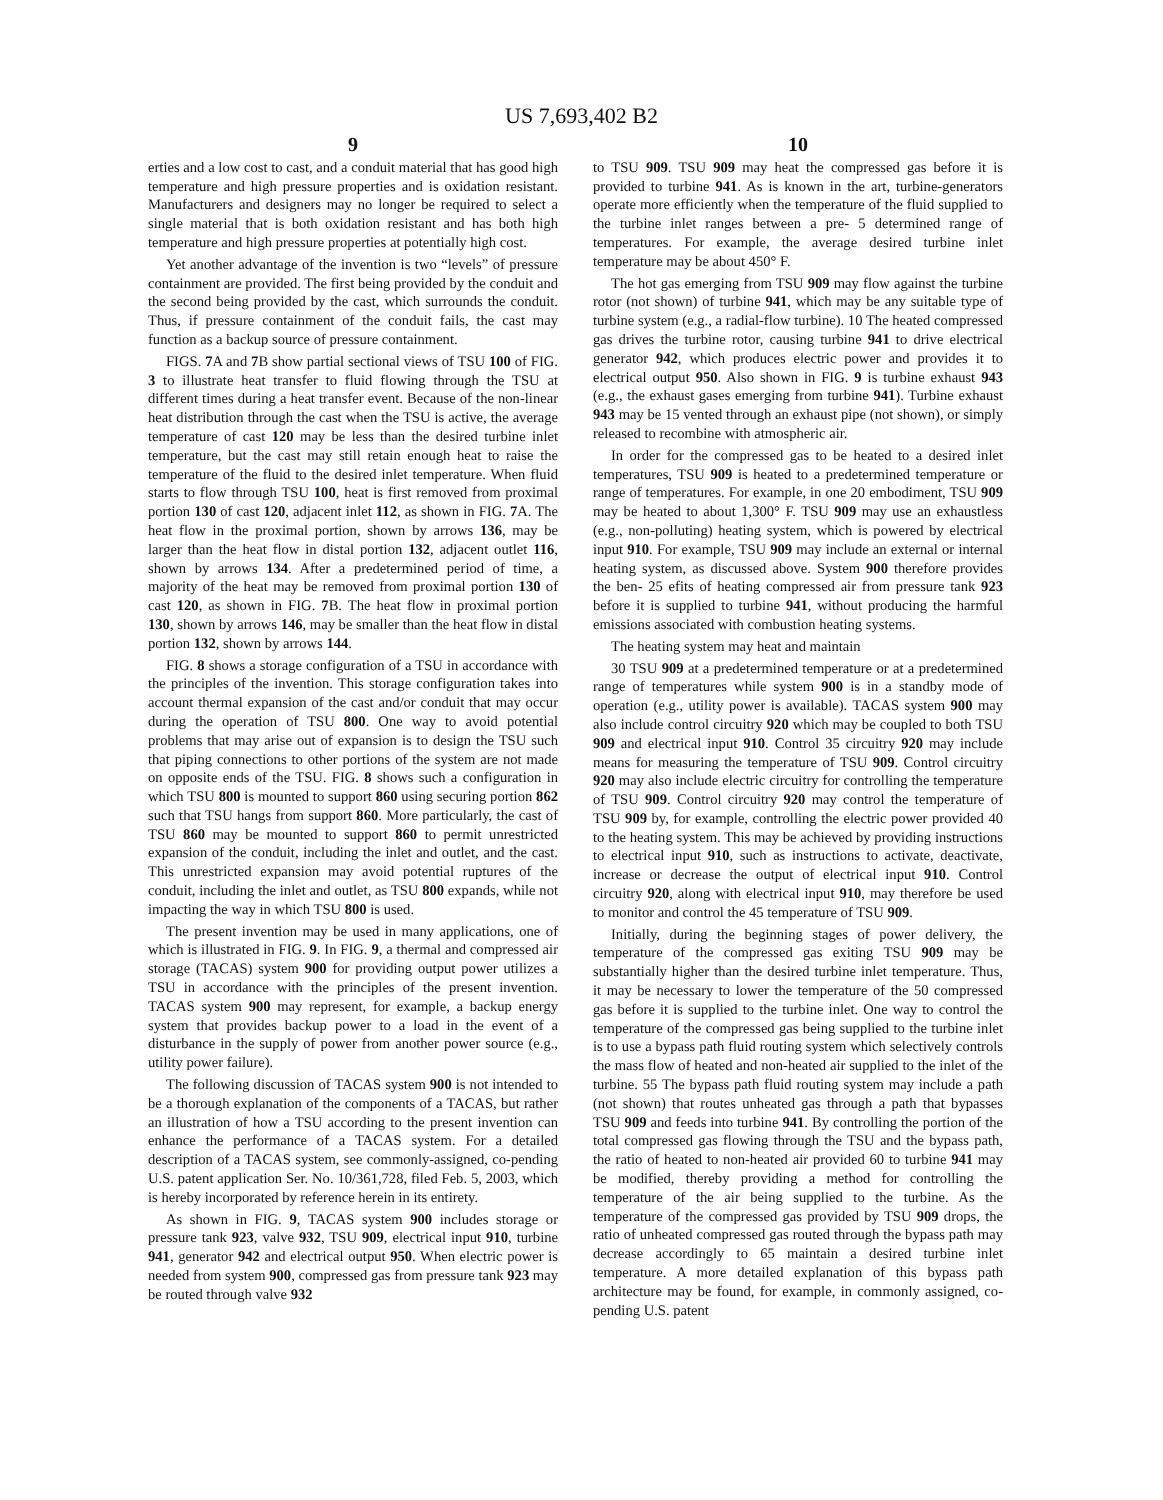US 7,693,402 B2
9
erties and a low cost to cast, and a conduit material that has good high temperature and high pressure properties and is oxidation resistant. Manufacturers and designers may no longer be required to select a single material that is both oxidation resistant and has both high temperature and high pressure properties at potentially high cost.
Yet another advantage of the invention is two “levels” of pressure containment are provided. The first being provided by the conduit and the second being provided by the cast, which surrounds the conduit. Thus, if pressure containment of the conduit fails, the cast may function as a backup source of pressure containment.
FIGS. 7 A and 7 B show partial sectional views of TSU 100 of FIG. 3 to illustrate heat transfer to fluid flowing through the TSU at different times during a heat transfer event. Because of the non-linear heat distribution through the cast when the TSU is active, the average temperature of cast 120 may be less than the desired turbine inlet temperature, but the cast may still retain enough heat to raise the temperature of the fluid to the desired inlet temperature. When fluid starts to flow through TSU 100, heat is first removed from proximal portion 130 of cast 120, adjacent inlet 112, as shown in FIG. 7 A. The heat flow in the proximal portion, shown by arrows 136, may be larger than the heat flow in distal portion 132, adjacent outlet 116, shown by arrows 134. After a predetermined period of time, a majority of the heat may be removed from proximal portion 130 of cast 120, as shown in FIG. 7 B. The heat flow in proximal portion 130, shown by arrows 146, may be smaller than the heat flow in distal portion 132, shown by arrows 144.
FIG. 8 shows a storage configuration of a TSU in accordance with the principles of the invention. This storage configuration takes into account thermal expansion of the cast and/or conduit that may occur during the operation of TSU 800. One way to avoid potential problems that may arise out of expansion is to design the TSU such that piping connections to other portions of the system are not made on opposite ends of the TSU. FIG. 8 shows such a configuration in which TSU 800 is mounted to support 860 using securing portion 862 such that TSU hangs from support 860. More particularly, the cast of TSU 860 may be mounted to support 860 to permit unrestricted expansion of the conduit, including the inlet and outlet, and the cast. This unrestricted expansion may avoid potential ruptures of the conduit, including the inlet and outlet, as TSU 800 expands, while not impacting the way in which TSU 800 is used.
The present invention may be used in many applications, one of which is illustrated in FIG. 9. In FIG. 9, a thermal and compressed air storage (TACAS) system 900 for providing output power utilizes a TSU in accordance with the principles of the present invention. TACAS system 900 may represent, for example, a backup energy system that provides backup power to a load in the event of a disturbance in the supply of power from another power source (e.g., utility power failure).
The following discussion of TACAS system 900 is not intended to be a thorough explanation of the components of a TACAS, but rather an illustration of how a TSU according to the present invention can enhance the performance of a TACAS system. For a detailed description of a TACAS system, see commonly-assigned, co-pending U.S. patent application Ser. No. 10/361,728, filed Feb. 5, 2003, which is hereby incorporated by reference herein in its entirety.
As shown in FIG. 9, TACAS system 900 includes storage or pressure tank 923, valve 932, TSU 909, electrical input 910, turbine 941, generator 942 and electrical output 950. When electric power is needed from system 900, compressed gas from pressure tank 923 may be routed through valve 932
10
to TSU 909. TSU 909 may heat the compressed gas before it is provided to turbine 941. As is known in the art, turbine-generators operate more efficiently when the temperature of the fluid supplied to the turbine inlet ranges between a pre- 5 determined range of temperatures. For example, the average desired turbine inlet temperature may be about 450° F.
The hot gas emerging from TSU 909 may flow against the turbine rotor (not shown) of turbine 941, which may be any suitable type of turbine system (e.g., a radial-flow turbine). 10 The heated compressed gas drives the turbine rotor, causing turbine 941 to drive electrical generator 942, which produces electric power and provides it to electrical output 950. Also shown in FIG. 9 is turbine exhaust 943 (e.g., the exhaust gases emerging from turbine 941). Turbine exhaust 943 may be 15 vented through an exhaust pipe (not shown), or simply released to recombine with atmospheric air.
In order for the compressed gas to be heated to a desired inlet temperatures, TSU 909 is heated to a predetermined temperature or range of temperatures. For example, in one 20 embodiment, TSU 909 may be heated to about 1,300° F. TSU 909 may use an exhaustless (e.g., non-polluting) heating system, which is powered by electrical input 910. For example, TSU 909 may include an external or internal heating system, as discussed above. System 900 therefore provides the ben- 25 efits of heating compressed air from pressure tank 923 before it is supplied to turbine 941, without producing the harmful emissions associated with combustion heating systems.
The heating system may heat and maintain
30 TSU 909 at a predetermined temperature or at a predetermined range of temperatures while system 900 is in a standby mode of operation (e.g., utility power is available). TACAS system 900 may also include control circuitry 920 which may be coupled to both TSU 909 and electrical input 910. Control 35 circuitry 920 may include means for measuring the temperature of TSU 909. Control circuitry 920 may also include electric circuitry for controlling the temperature of TSU 909. Control circuitry 920 may control the temperature of TSU 909 by, for example, controlling the electric power provided 40 to the heating system. This may be achieved by providing instructions to electrical input 910, such as instructions to activate, deactivate, increase or decrease the output of electrical input 910. Control circuitry 920, along with electrical input 910, may therefore be used to monitor and control the 45 temperature of TSU 909.
Initially, during the beginning stages of power delivery, the temperature of the compressed gas exiting TSU 909 may be substantially higher than the desired turbine inlet temperature. Thus, it may be necessary to lower the temperature of the 50 compressed gas before it is supplied to the turbine inlet. One way to control the temperature of the compressed gas being supplied to the turbine inlet is to use a bypass path fluid routing system which selectively controls the mass flow of heated and non-heated air supplied to the inlet of the turbine. 55 The bypass path fluid routing system may include a path (not shown) that routes unheated gas through a path that bypasses TSU 909 and feeds into turbine 941. By controlling the portion of the total compressed gas flowing through the TSU and the bypass path, the ratio of heated to non-heated air provided 60 to turbine 941 may be modified, thereby providing a method for controlling the temperature of the air being supplied to the turbine. As the temperature of the compressed gas provided by TSU 909 drops, the ratio of unheated compressed gas routed through the bypass path may decrease accordingly to 65 maintain a desired turbine inlet temperature. A more detailed explanation of this bypass path architecture may be found, for example, in commonly assigned, co-pending U.S. patent